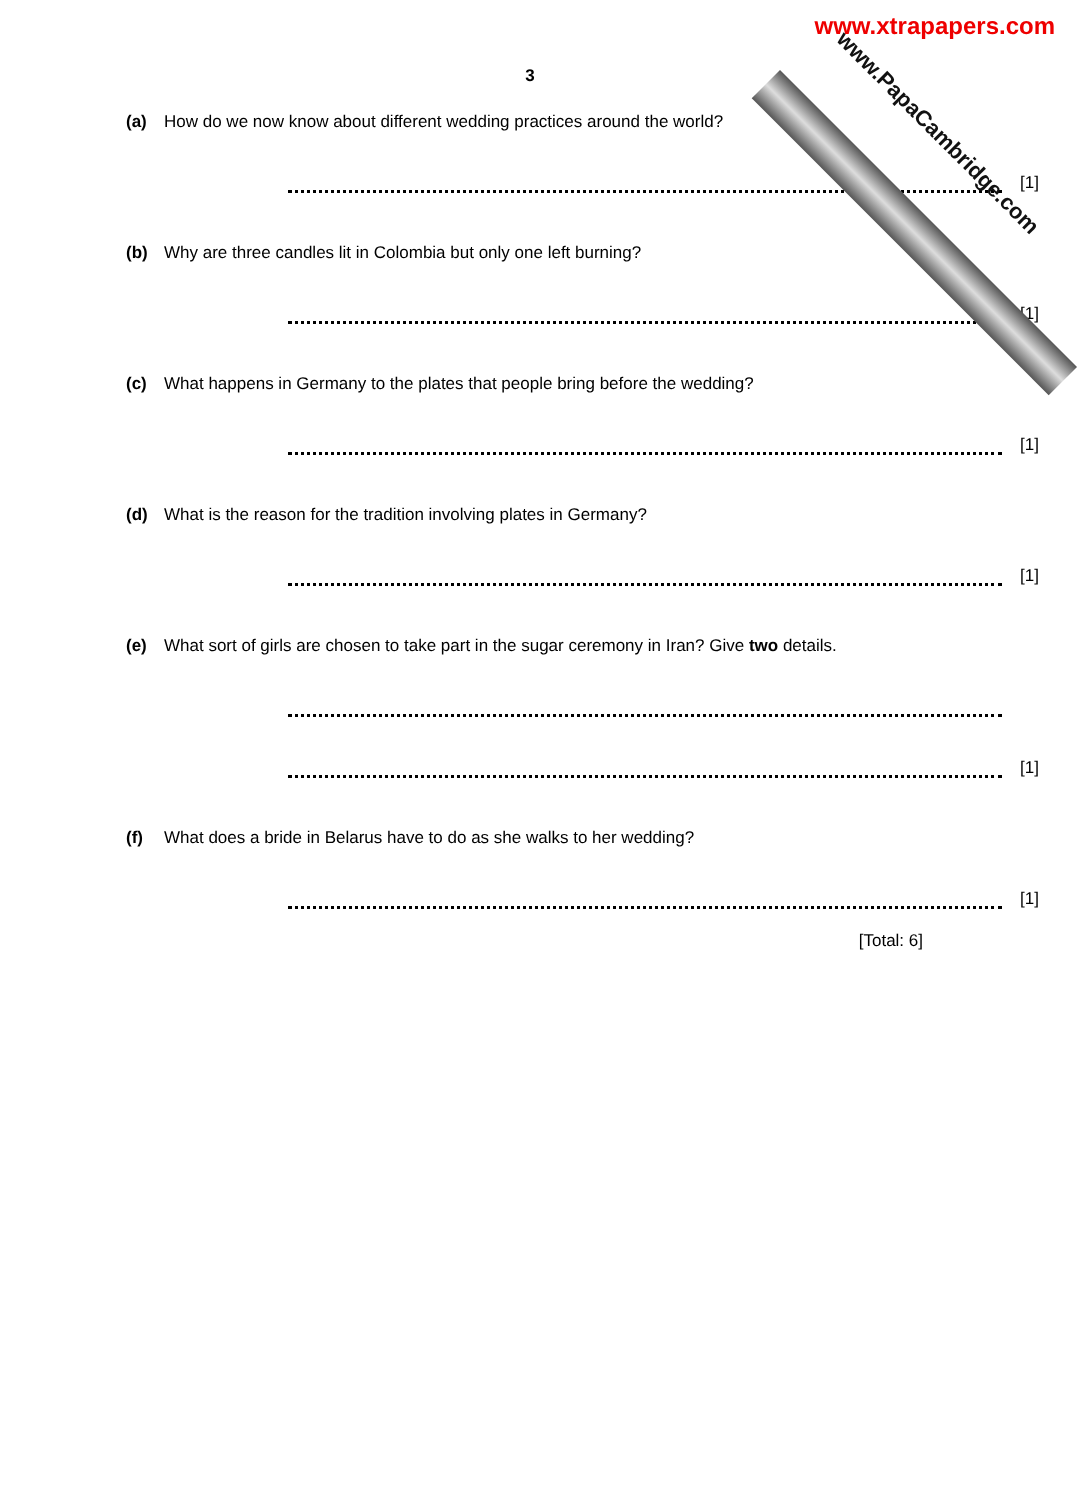www.xtrapapers.com
www.PapaCambridge.com
3
(a) How do we now know about different wedding practices around the world?
[1]
(b) Why are three candles lit in Colombia but only one left burning?
[1]
(c) What happens in Germany to the plates that people bring before the wedding?
[1]
(d) What is the reason for the tradition involving plates in Germany?
[1]
(e) What sort of girls are chosen to take part in the sugar ceremony in Iran? Give two details.
[1]
(f) What does a bride in Belarus have to do as she walks to her wedding?
[1]
[Total: 6]